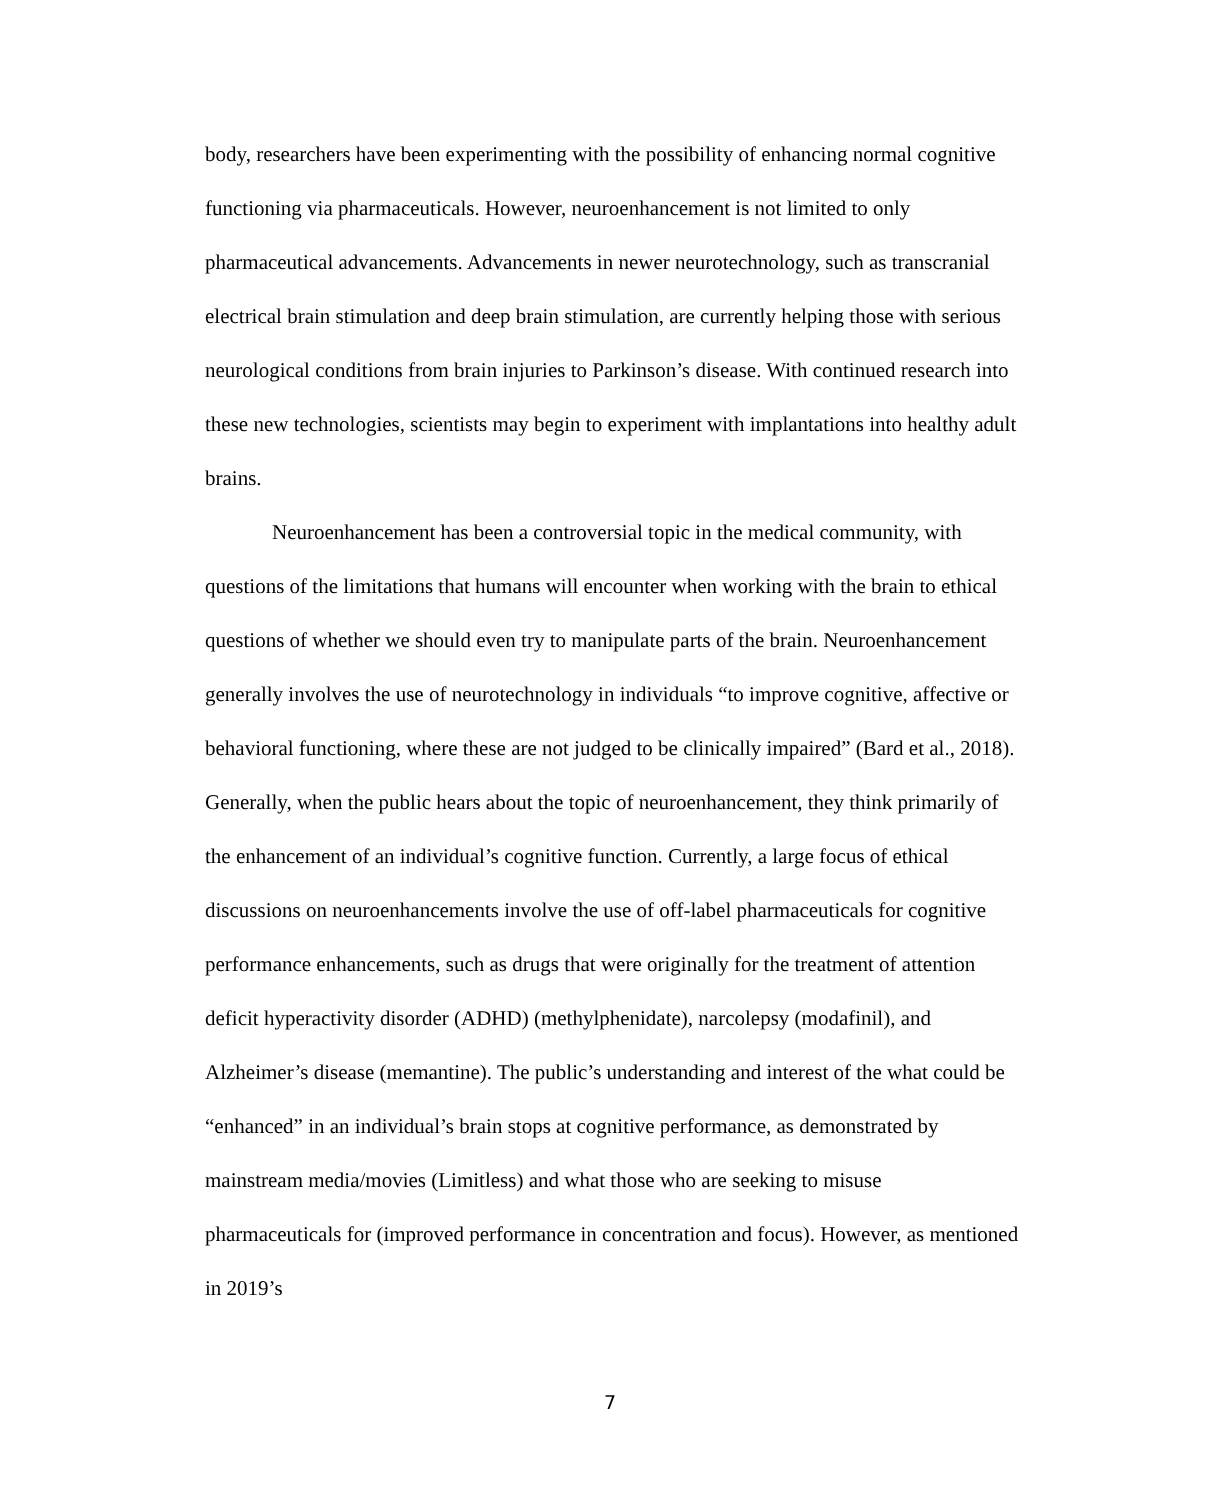body, researchers have been experimenting with the possibility of enhancing normal cognitive functioning via pharmaceuticals. However, neuroenhancement is not limited to only pharmaceutical advancements. Advancements in newer neurotechnology, such as transcranial electrical brain stimulation and deep brain stimulation, are currently helping those with serious neurological conditions from brain injuries to Parkinson’s disease. With continued research into these new technologies, scientists may begin to experiment with implantations into healthy adult brains.
Neuroenhancement has been a controversial topic in the medical community, with questions of the limitations that humans will encounter when working with the brain to ethical questions of whether we should even try to manipulate parts of the brain. Neuroenhancement generally involves the use of neurotechnology in individuals “to improve cognitive, affective or behavioral functioning, where these are not judged to be clinically impaired” (Bard et al., 2018). Generally, when the public hears about the topic of neuroenhancement, they think primarily of the enhancement of an individual’s cognitive function. Currently, a large focus of ethical discussions on neuroenhancements involve the use of off-label pharmaceuticals for cognitive performance enhancements, such as drugs that were originally for the treatment of attention deficit hyperactivity disorder (ADHD) (methylphenidate), narcolepsy (modafinil), and Alzheimer’s disease (memantine). The public’s understanding and interest of the what could be “enhanced” in an individual’s brain stops at cognitive performance, as demonstrated by mainstream media/movies (Limitless) and what those who are seeking to misuse pharmaceuticals for (improved performance in concentration and focus). However, as mentioned in 2019’s
7